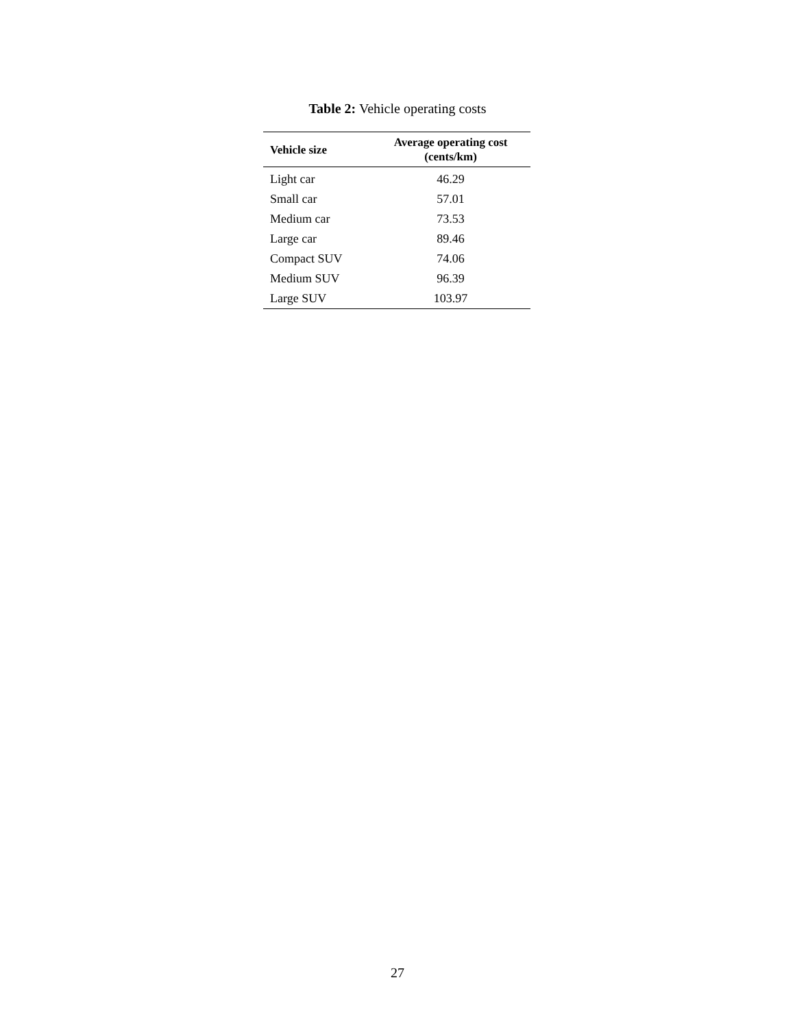Table 2: Vehicle operating costs
| Vehicle size | Average operating cost (cents/km) |
| --- | --- |
| Light car | 46.29 |
| Small car | 57.01 |
| Medium car | 73.53 |
| Large car | 89.46 |
| Compact SUV | 74.06 |
| Medium SUV | 96.39 |
| Large SUV | 103.97 |
27